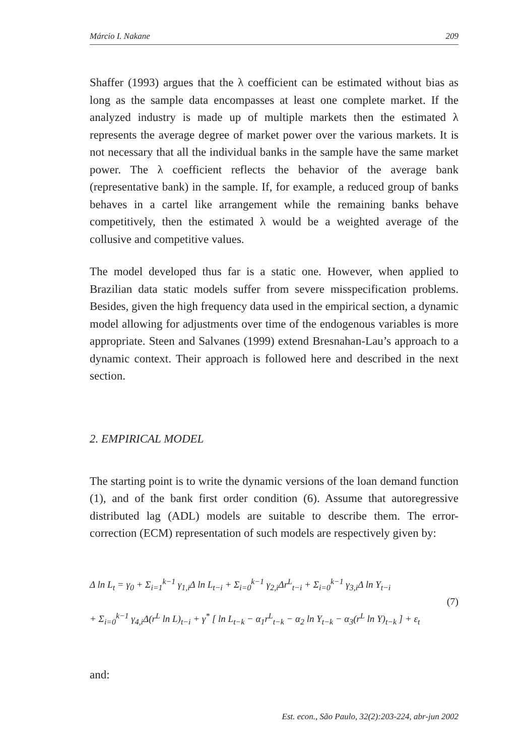Márcio I. Nakane 209
Shaffer (1993) argues that the λ coefficient can be estimated without bias as long as the sample data encompasses at least one complete market. If the analyzed industry is made up of multiple markets then the estimated λ represents the average degree of market power over the various markets. It is not necessary that all the individual banks in the sample have the same market power. The λ coefficient reflects the behavior of the average bank (representative bank) in the sample. If, for example, a reduced group of banks behaves in a cartel like arrangement while the remaining banks behave competitively, then the estimated λ would be a weighted average of the collusive and competitive values.
The model developed thus far is a static one. However, when applied to Brazilian data static models suffer from severe misspecification problems. Besides, given the high frequency data used in the empirical section, a dynamic model allowing for adjustments over time of the endogenous variables is more appropriate. Steen and Salvanes (1999) extend Bresnahan-Lau’s approach to a dynamic context. Their approach is followed here and described in the next section.
2. EMPIRICAL MODEL
The starting point is to write the dynamic versions of the loan demand function (1), and of the bank first order condition (6). Assume that autoregressive distributed lag (ADL) models are suitable to describe them. The error-correction (ECM) representation of such models are respectively given by:
Δ ln L<sub>t</sub> = γ<sub>0</sub> + Σ<sub>i=1</sub><sup>k−1</sup> γ<sub>1,i</sub>Δ ln L<sub>t−i</sub> + Σ<sub>i=0</sub><sup>k−1</sup> γ<sub>2,i</sub>Δr<sup>L</sup><sub>t−i</sub> + Σ<sub>i=0</sub><sup>k−1</sup> γ<sub>3,i</sub>Δ ln Y<sub>t−i</sub>
+ Σ<sub>i=0</sub><sup>k−1</sup> γ<sub>4,i</sub>Δ(r<sup>L</sup> ln L)<sub>t−i</sub> + γ<sup>*</sup> [ ln L<sub>t−k</sub> − α<sub>1</sub>r<sup>L</sup><sub>t−k</sub> − α<sub>2</sub> ln Y<sub>t−k</sub> − α<sub>3</sub>(r<sup>L</sup> ln Y)<sub>t−k</sub> ] + ε<sub>t</sub>
(7)
and:
Est. econ., São Paulo, 32(2):203-224, abr-jun 2002